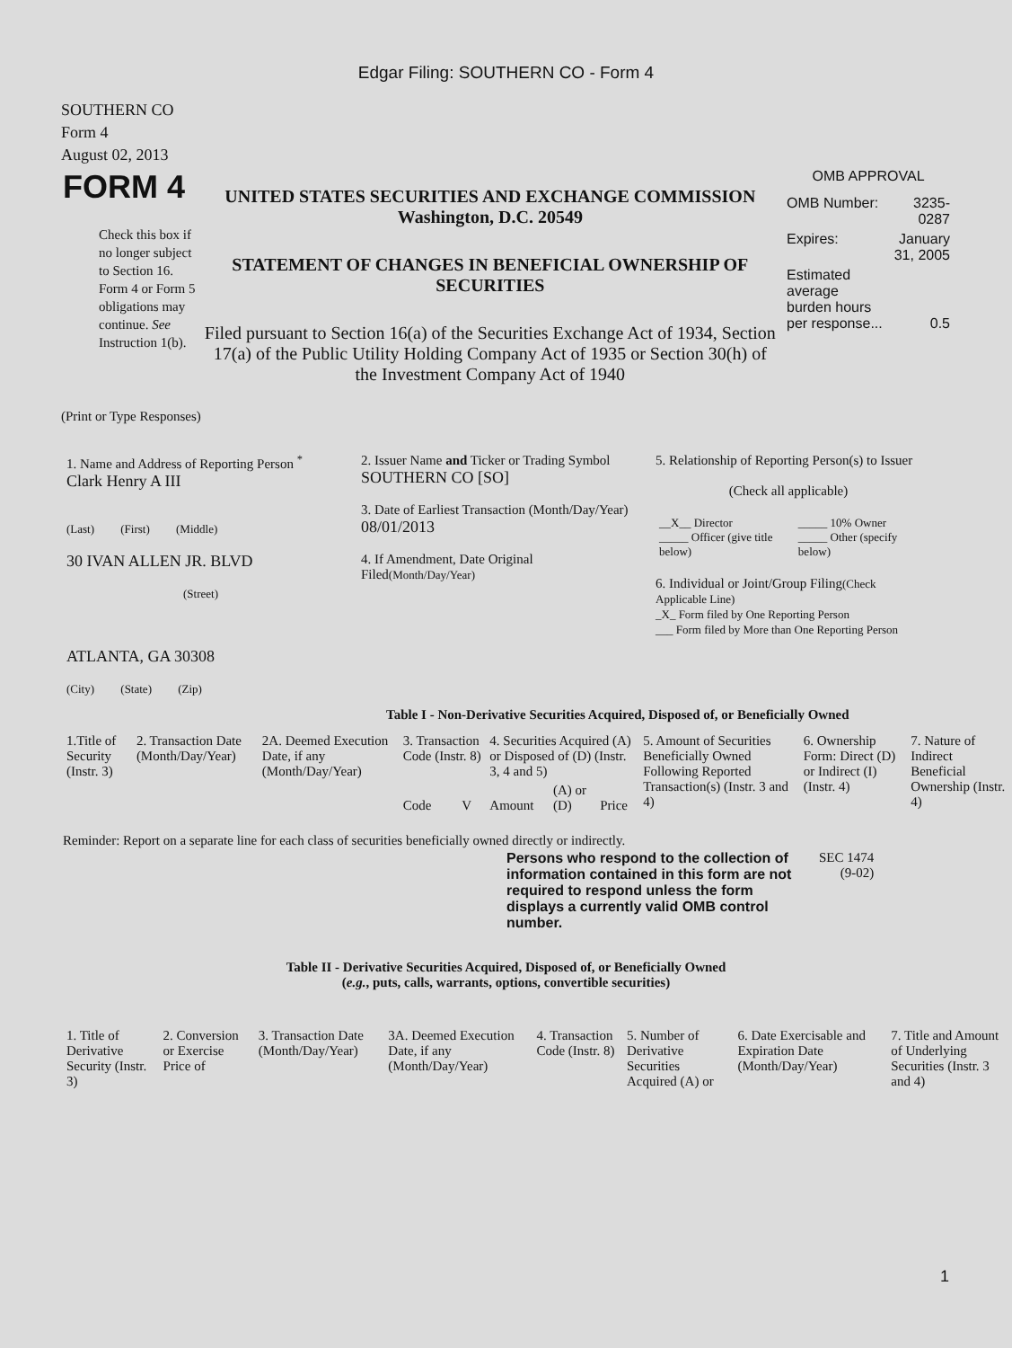Edgar Filing: SOUTHERN CO - Form 4
SOUTHERN CO
Form 4
August 02, 2013
| FORM 4 Check this box if no longer subject to Section 16. Form 4 or Form 5 obligations may continue. See Instruction 1(b). | UNITED STATES SECURITIES AND EXCHANGE COMMISSION Washington, D.C. 20549 STATEMENT OF CHANGES IN BENEFICIAL OWNERSHIP OF SECURITIES Filed pursuant to Section 16(a) of the Securities Exchange Act of 1934, Section 17(a) of the Public Utility Holding Company Act of 1935 or Section 30(h) of the Investment Company Act of 1940 | OMB APPROVAL / OMB Number: / 3235-0287 / / Expires: / January 31, 2005 / / Estimated average burden hours per response... / 0.5 / |
(Print or Type Responses)
| 1. Name and Address of Reporting Person <sup>*</sup> Clark Henry A III (Last) (First) (Middle) 30 IVAN ALLEN JR. BLVD (Street) ATLANTA, GA 30308 (City) (State) (Zip) | 2. Issuer Name and Ticker or Trading Symbol SOUTHERN CO [SO] 3. Date of Earliest Transaction (Month/Day/Year) 08/01/2013 4. If Amendment, Date Original Filed (Month/Day/Year) | 5. Relationship of Reporting Person(s) to Issuer (Check all applicable) / __X__ Director _____ Officer (give title below) / _____ 10% Owner _____ Other (specify below) / 6. Individual or Joint/Group Filing (Check Applicable Line) _X_ Form filed by One Reporting Person ___ Form filed by More than One Reporting Person |
Table I - Non-Derivative Securities Acquired, Disposed of, or Beneficially Owned
| 1.Title of Security (Instr. 3) | 2. Transaction Date (Month/Day/Year) | 2A. Deemed Execution Date, if any (Month/Day/Year) | 3. Transaction Code (Instr. 8) | | 4. Securities Acquired (A) or Disposed of (D) (Instr. 3, 4 and 5) | | | 5. Amount of Securities Beneficially Owned Following Reported Transaction(s) (Instr. 3 and 4) | 6. Ownership Form: Direct (D) or Indirect (I) (Instr. 4) | 7. Nature of Indirect Beneficial Ownership (Instr. 4) |
| --- | --- | --- | --- | --- | --- | --- | --- | --- | --- | --- |
| | | | Code | V | Amount | (A) or (D) | Price | | | |
Reminder: Report on a separate line for each class of securities beneficially owned directly or indirectly.
| Persons who respond to the collection of information contained in this form are not required to respond unless the form displays a currently valid OMB control number. | SEC 1474 (9-02) |
Table II - Derivative Securities Acquired, Disposed of, or Beneficially Owned
(e.g., puts, calls, warrants, options, convertible securities)
| 1. Title of Derivative Security (Instr. 3) | 2. Conversion or Exercise Price of | 3. Transaction Date (Month/Day/Year) | 3A. Deemed Execution Date, if any (Month/Day/Year) | 4. Transaction Code (Instr. 8) | 5. Number of Derivative Securities Acquired (A) or | 6. Date Exercisable and Expiration Date (Month/Day/Year) | 7. Title and Amount of Underlying Securities (Instr. 3 and 4) |
| --- | --- | --- | --- | --- | --- | --- | --- |
1